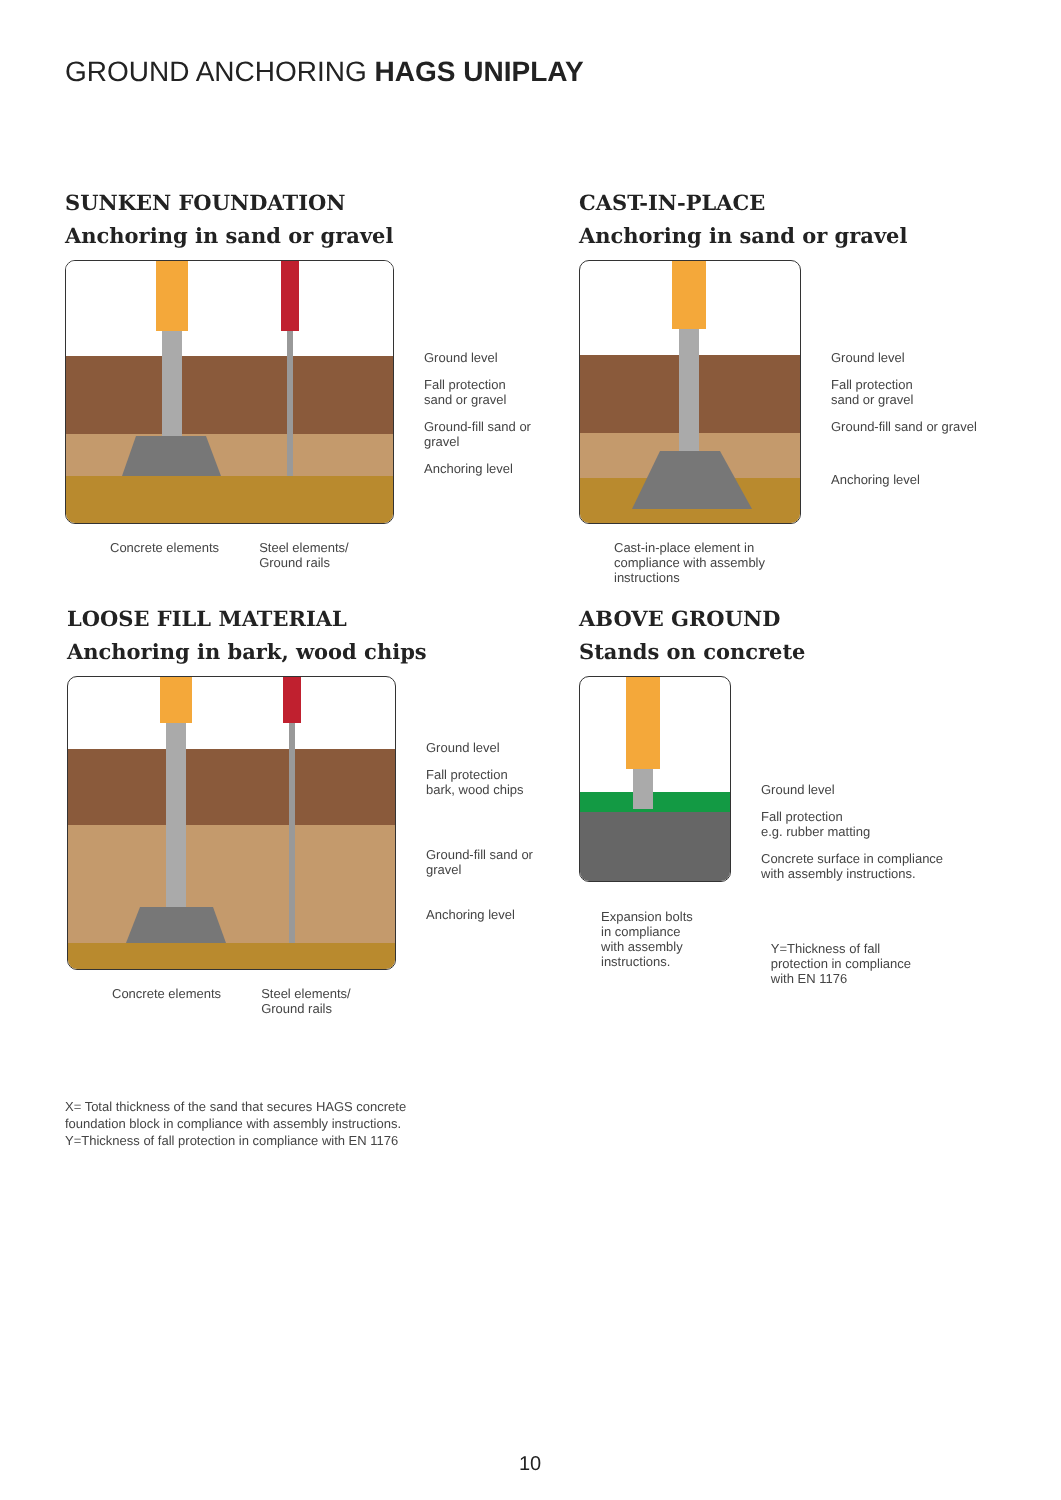GROUND ANCHORING HAGS UNIPLAY
SUNKEN FOUNDATION
Anchoring in sand or gravel
Ground level
Fall protection
sand or gravel
Ground-fill sand or
gravel
Anchoring level
Concrete elements Steel elements/
Ground rails
CAST-IN-PLACE
Anchoring in sand or gravel
Ground level
Fall protection
sand or gravel
Ground-fill sand or gravel
Anchoring level
Cast-in-place element in
compliance with assembly
instructions
LOOSE FILL MATERIAL
Anchoring in bark, wood chips
Ground level
Fall protection
bark, wood chips
Ground-fill sand or
gravel
Anchoring level
Concrete elements Steel elements/
Ground rails
ABOVE GROUND
Stands on concrete
Ground level
Fall protection
e.g. rubber matting
Concrete surface in compliance
with assembly instructions.
Expansion bolts
in compliance
with assembly
instructions. Y=Thickness of fall
protection in compliance
with EN 1176
X= Total thickness of the sand that secures HAGS concrete
foundation block in compliance with assembly instructions.
Y=Thickness of fall protection in compliance with EN 1176
10